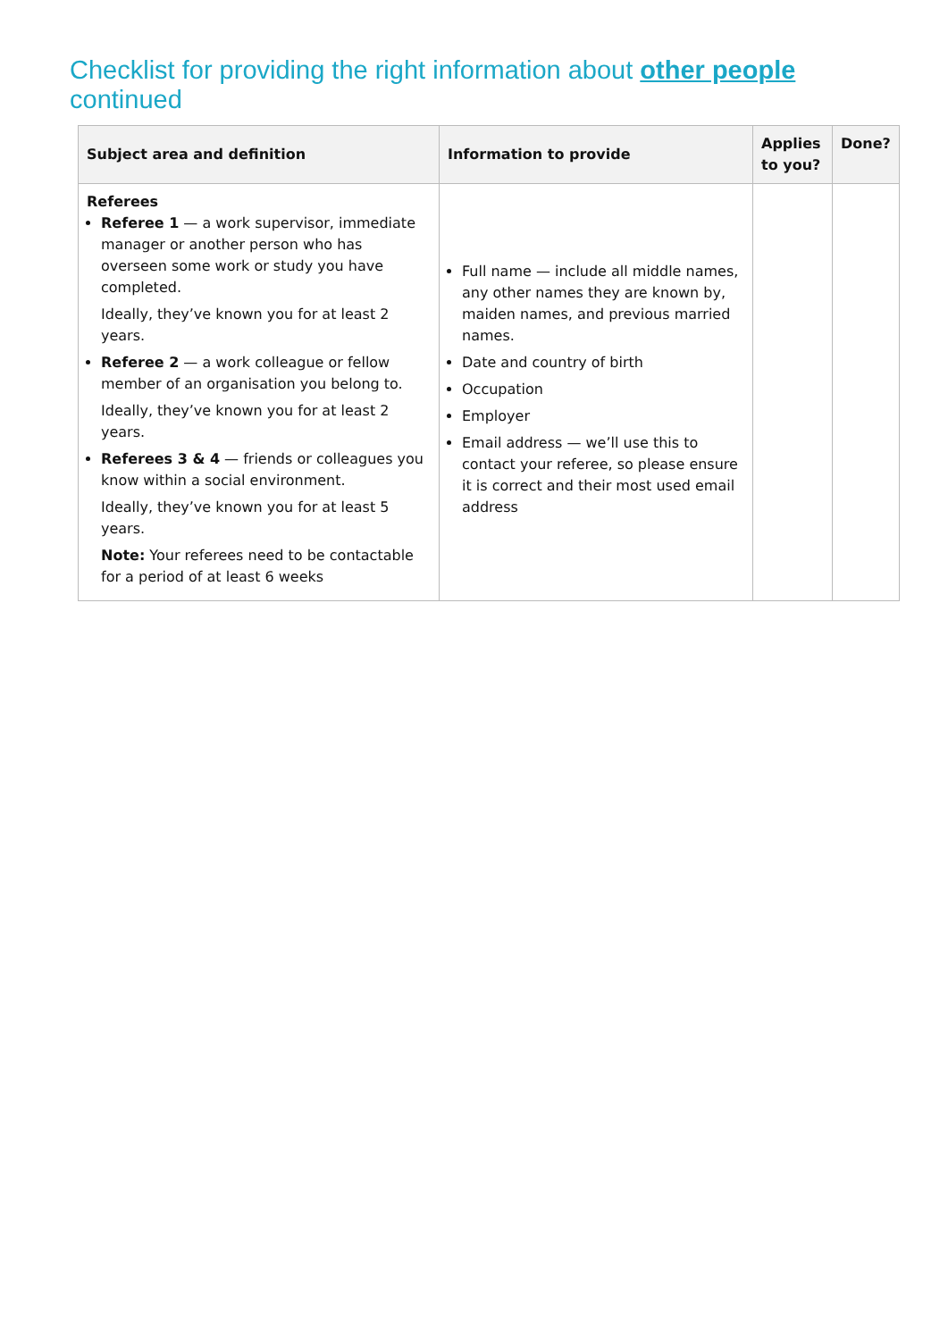Checklist for providing the right information about other people
continued
| Subject area and definition | Information to provide | Applies to you? | Done? |
| --- | --- | --- | --- |
| Referees Referee 1 — a work supervisor, immediate manager or another person who has overseen some work or study you have completed. Ideally, they’ve known you for at least 2 years. Referee 2 — a work colleague or fellow member of an organisation you belong to. Ideally, they’ve known you for at least 2 years. Referees 3 & 4 — friends or colleagues you know within a social environment. Ideally, they’ve known you for at least 5 years. Note: Your referees need to be contactable for a period of at least 6 weeks | Full name — include all middle names, any other names they are known by, maiden names, and previous married names. Date and country of birth Occupation Employer Email address — we’ll use this to contact your referee, so please ensure it is correct and their most used email address | | |